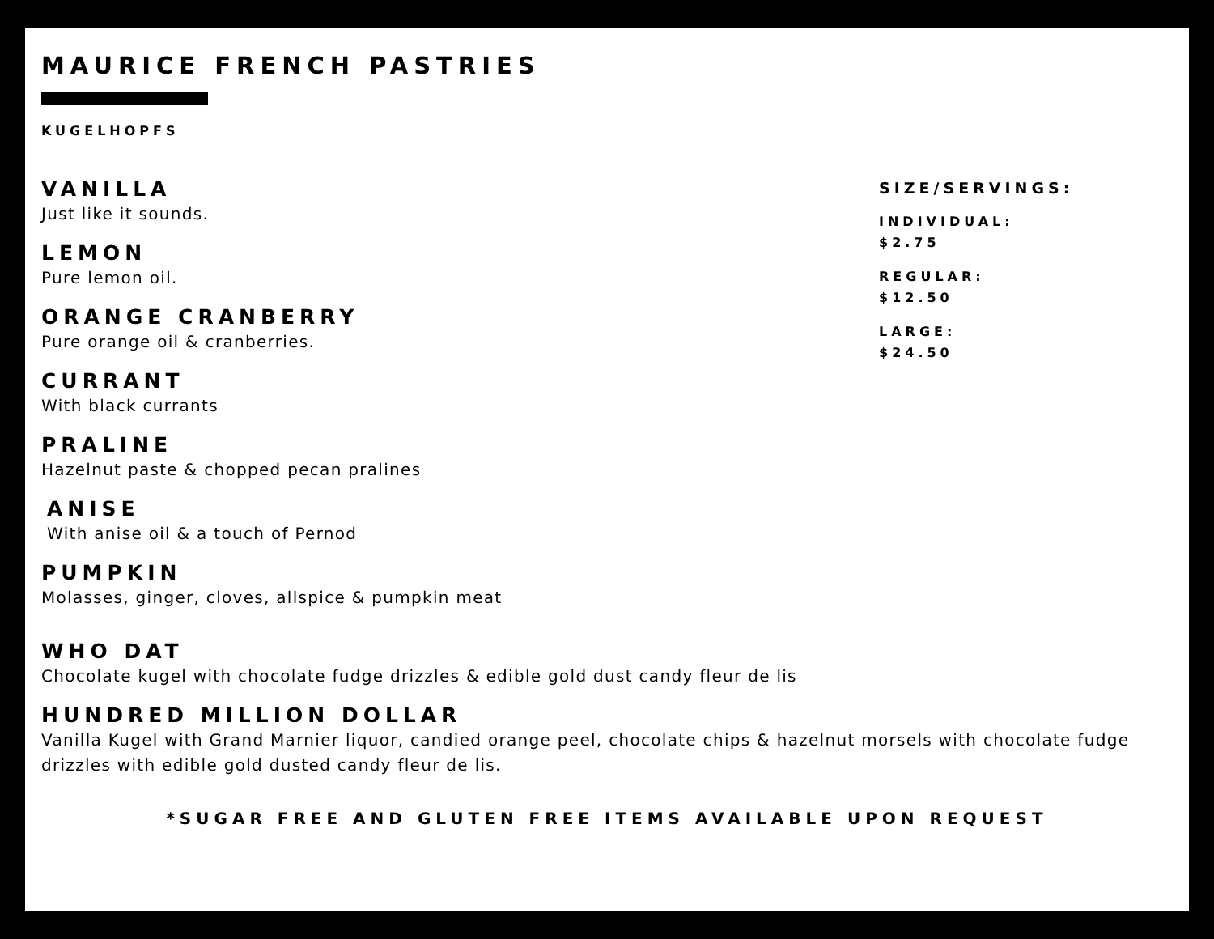MAURICE FRENCH PASTRIES
KUGELHOPFS
VANILLA
Just like it sounds.
LEMON
Pure lemon oil.
ORANGE CRANBERRY
Pure orange oil & cranberries.
CURRANT
With black currants
PRALINE
Hazelnut paste & chopped pecan pralines
ANISE
With anise oil & a touch of Pernod
PUMPKIN
Molasses, ginger, cloves, allspice & pumpkin meat
SIZE/SERVINGS:
INDIVIDUAL:
$2.75
REGULAR:
$12.50
LARGE:
$24.50
WHO DAT
Chocolate kugel with chocolate fudge drizzles & edible gold dust candy fleur de lis
HUNDRED MILLION DOLLAR
Vanilla Kugel with Grand Marnier liquor, candied orange peel, chocolate chips & hazelnut morsels with chocolate fudge drizzles with edible gold dusted candy fleur de lis.
*SUGAR FREE AND GLUTEN FREE ITEMS AVAILABLE UPON REQUEST